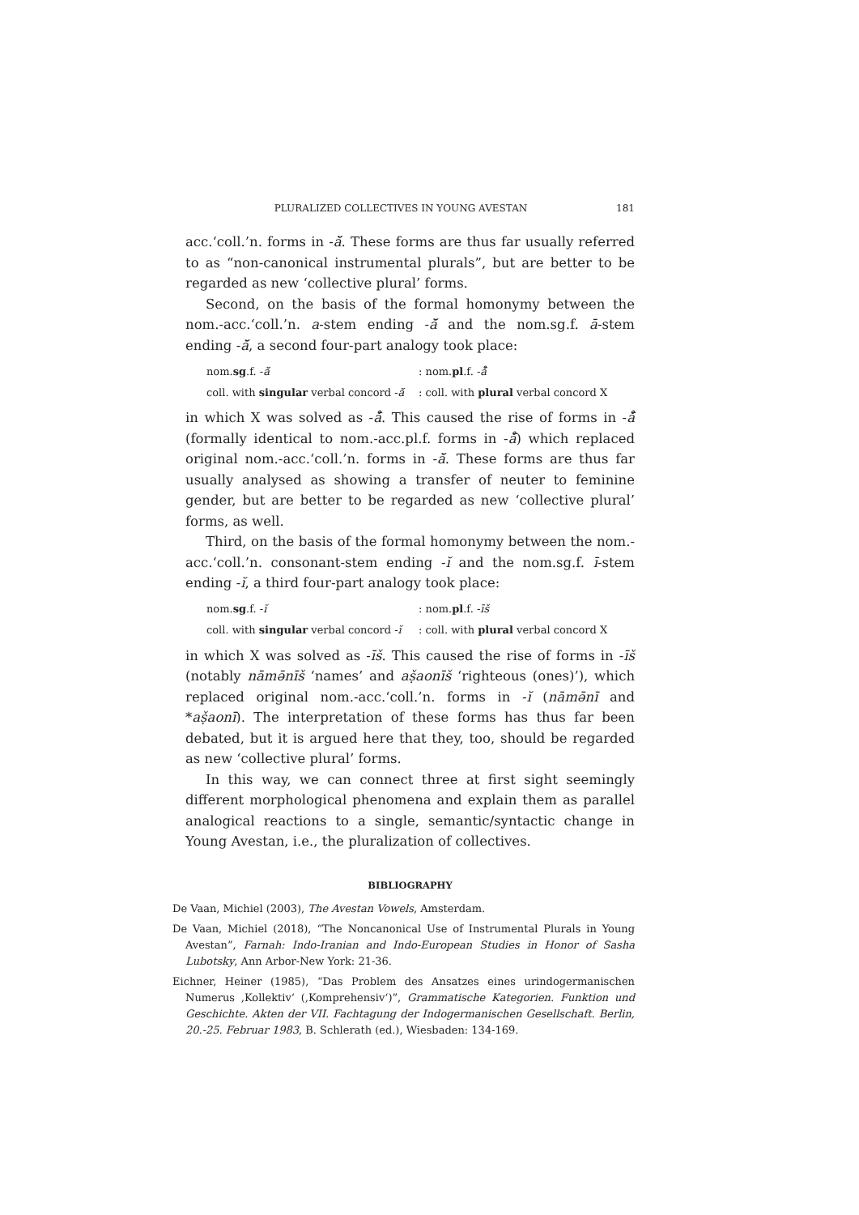PLURALIZED COLLECTIVES IN YOUNG AVESTAN 181
acc.‘coll.’n. forms in -ă̆. These forms are thus far usually referred to as “non-canonical instrumental plurals”, but are better to be regarded as new ‘collective plural’ forms.
Second, on the basis of the formal homonymy between the nom.-acc.‘coll.’n. a-stem ending -ă̆ and the nom.sg.f. ā-stem ending -ă̆, a second four-part analogy took place:
| nom. sg .f. - ă̆ | : nom. pl .f. - å̄ |
| coll. with singular verbal concord - ă̆ | : coll. with plural verbal concord X |
in which X was solved as -å̄. This caused the rise of forms in -å̄ (formally identical to nom.-acc.pl.f. forms in -å̄) which replaced original nom.-acc.‘coll.’n. forms in -ă̆. These forms are thus far usually analysed as showing a transfer of neuter to feminine gender, but are better to be regarded as new ‘collective plural’ forms, as well.
Third, on the basis of the formal homonymy between the nom.-acc.‘coll.’n. consonant-stem ending -ĭ and the nom.sg.f. ī-stem ending -ĭ, a third four-part analogy took place:
| nom. sg .f. - ĭ | : nom. pl .f. - īš |
| coll. with singular verbal concord - ĭ | : coll. with plural verbal concord X |
in which X was solved as -īš. This caused the rise of forms in -īš (notably nāmə̄nīš ‘names’ and aṣ̌aonīš ‘righteous (ones)’), which replaced original nom.-acc.‘coll.’n. forms in -ĭ (nāmə̄nī and *aṣ̌aonī). The interpretation of these forms has thus far been debated, but it is argued here that they, too, should be regarded as new ‘collective plural’ forms.
In this way, we can connect three at first sight seemingly different morphological phenomena and explain them as parallel analogical reactions to a single, semantic/syntactic change in Young Avestan, i.e., the pluralization of collectives.
BIBLIOGRAPHY
De Vaan, Michiel (2003), The Avestan Vowels, Amsterdam.
De Vaan, Michiel (2018), “The Noncanonical Use of Instrumental Plurals in Young Avestan”, Farnah: Indo-Iranian and Indo-European Studies in Honor of Sasha Lubotsky, Ann Arbor-New York: 21-36.
Eichner, Heiner (1985), “Das Problem des Ansatzes eines urindogermanischen Numerus ‚Kollektiv‘ (‚Komprehensiv‘)”, Grammatische Kategorien. Funktion und Geschichte. Akten der VII. Fachtagung der Indogermanischen Gesellschaft. Berlin, 20.-25. Februar 1983, B. Schlerath (ed.), Wiesbaden: 134-169.